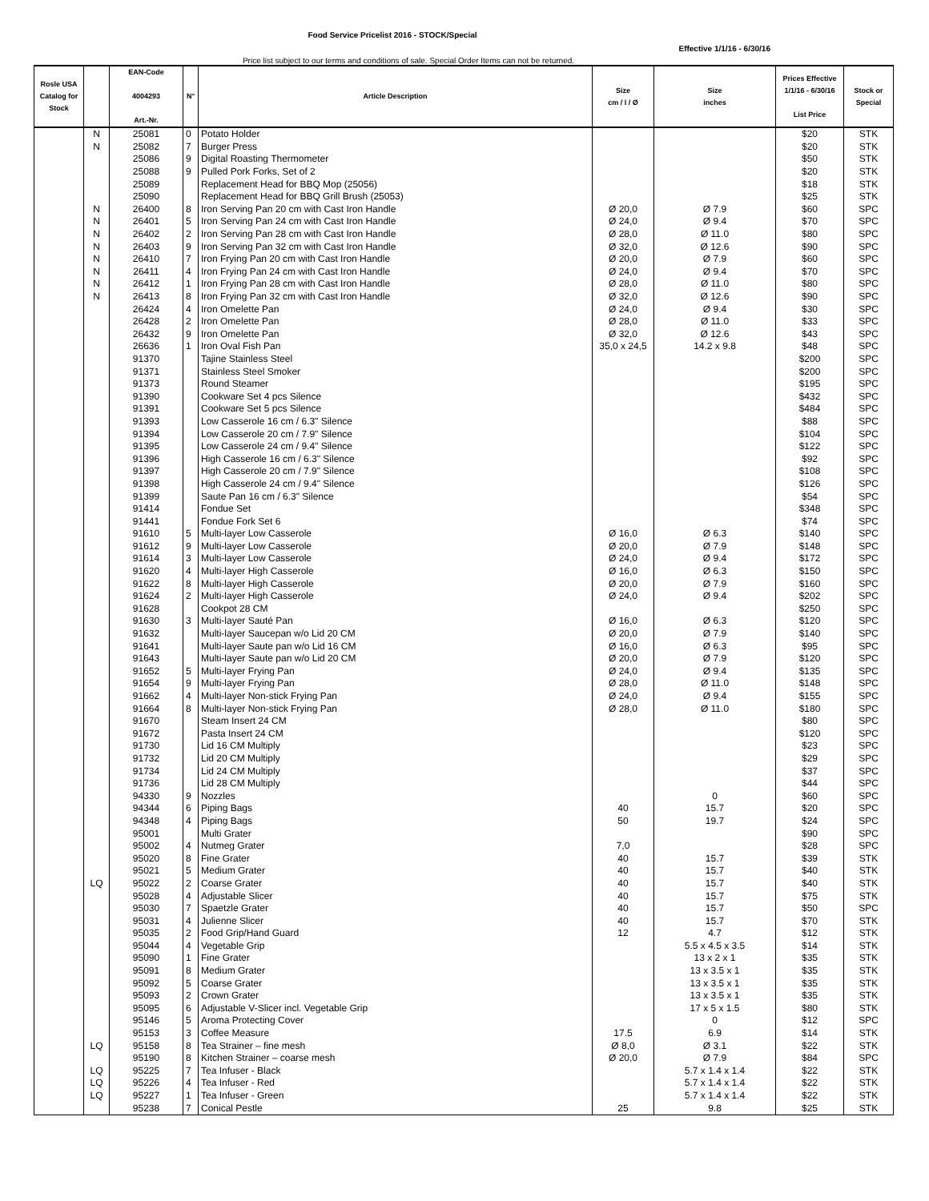Food Service Pricelist 2016 - STOCK/Special
Effective 1/1/16 - 6/30/16
Price list subject to our terms and conditions of sale. Special Order Items can not be returned.
| Rosle USA Catalog for Stock | | EAN-Code 4004293 Art.-Nr. | N° | Article Description | Size cm / l / Ø | Size inches | Prices Effective 1/1/16 - 6/30/16 List Price | Stock or Special |
| --- | --- | --- | --- | --- | --- | --- | --- | --- |
| | N | 25081 | 0 | Potato Holder | | | $20 | STK |
| | N | 25082 | 7 | Burger Press | | | $20 | STK |
| | | 25086 | 9 | Digital Roasting Thermometer | | | $50 | STK |
| | | 25088 | 9 | Pulled Pork Forks, Set of 2 | | | $20 | STK |
| | | 25089 | | Replacement Head for BBQ Mop (25056) | | | $18 | STK |
| | | 25090 | | Replacement Head for BBQ Grill Brush (25053) | | | $25 | STK |
| | N | 26400 | 8 | Iron Serving Pan 20 cm with Cast Iron Handle | Ø 20,0 | Ø 7.9 | $60 | SPC |
| | N | 26401 | 5 | Iron Serving Pan 24 cm with Cast Iron Handle | Ø 24,0 | Ø 9.4 | $70 | SPC |
| | N | 26402 | 2 | Iron Serving Pan 28 cm with Cast Iron Handle | Ø 28,0 | Ø 11.0 | $80 | SPC |
| | N | 26403 | 9 | Iron Serving Pan 32 cm with Cast Iron Handle | Ø 32,0 | Ø 12.6 | $90 | SPC |
| | N | 26410 | 7 | Iron Frying Pan 20 cm with Cast Iron Handle | Ø 20,0 | Ø 7.9 | $60 | SPC |
| | N | 26411 | 4 | Iron Frying Pan 24 cm with Cast Iron Handle | Ø 24,0 | Ø 9.4 | $70 | SPC |
| | N | 26412 | 1 | Iron Frying Pan 28 cm with Cast Iron Handle | Ø 28,0 | Ø 11.0 | $80 | SPC |
| | N | 26413 | 8 | Iron Frying Pan 32 cm with Cast Iron Handle | Ø 32,0 | Ø 12.6 | $90 | SPC |
| | | 26424 | 4 | Iron Omelette Pan | Ø 24,0 | Ø 9.4 | $30 | SPC |
| | | 26428 | 2 | Iron Omelette Pan | Ø 28,0 | Ø 11.0 | $33 | SPC |
| | | 26432 | 9 | Iron Omelette Pan | Ø 32,0 | Ø 12.6 | $43 | SPC |
| | | 26636 | 1 | Iron Oval Fish Pan | 35,0 x 24,5 | 14.2 x 9.8 | $48 | SPC |
| | | 91370 | | Tajine Stainless Steel | | | $200 | SPC |
| | | 91371 | | Stainless Steel Smoker | | | $200 | SPC |
| | | 91373 | | Round Steamer | | | $195 | SPC |
| | | 91390 | | Cookware Set 4 pcs Silence | | | $432 | SPC |
| | | 91391 | | Cookware Set 5 pcs Silence | | | $484 | SPC |
| | | 91393 | | Low Casserole 16 cm / 6.3" Silence | | | $88 | SPC |
| | | 91394 | | Low Casserole 20 cm / 7.9" Silence | | | $104 | SPC |
| | | 91395 | | Low Casserole 24 cm / 9.4" Silence | | | $122 | SPC |
| | | 91396 | | High Casserole 16 cm / 6.3" Silence | | | $92 | SPC |
| | | 91397 | | High Casserole 20 cm / 7.9" Silence | | | $108 | SPC |
| | | 91398 | | High Casserole 24 cm / 9.4" Silence | | | $126 | SPC |
| | | 91399 | | Saute Pan 16 cm / 6.3" Silence | | | $54 | SPC |
| | | 91414 | | Fondue Set | | | $348 | SPC |
| | | 91441 | | Fondue Fork Set 6 | | | $74 | SPC |
| | | 91610 | 5 | Multi-layer Low Casserole | Ø 16,0 | Ø 6.3 | $140 | SPC |
| | | 91612 | 9 | Multi-layer Low Casserole | Ø 20,0 | Ø 7.9 | $148 | SPC |
| | | 91614 | 3 | Multi-layer Low Casserole | Ø 24,0 | Ø 9.4 | $172 | SPC |
| | | 91620 | 4 | Multi-layer High Casserole | Ø 16,0 | Ø 6.3 | $150 | SPC |
| | | 91622 | 8 | Multi-layer High Casserole | Ø 20,0 | Ø 7.9 | $160 | SPC |
| | | 91624 | 2 | Multi-layer High Casserole | Ø 24,0 | Ø 9.4 | $202 | SPC |
| | | 91628 | | Cookpot 28 CM | | | $250 | SPC |
| | | 91630 | 3 | Multi-layer Sauté Pan | Ø 16,0 | Ø 6.3 | $120 | SPC |
| | | 91632 | | Multi-layer Saucepan w/o Lid 20 CM | Ø 20,0 | Ø 7.9 | $140 | SPC |
| | | 91641 | | Multi-layer Saute pan w/o Lid 16 CM | Ø 16,0 | Ø 6.3 | $95 | SPC |
| | | 91643 | | Multi-layer Saute pan w/o Lid 20 CM | Ø 20,0 | Ø 7.9 | $120 | SPC |
| | | 91652 | 5 | Multi-layer Frying Pan | Ø 24,0 | Ø 9.4 | $135 | SPC |
| | | 91654 | 9 | Multi-layer Frying Pan | Ø 28,0 | Ø 11.0 | $148 | SPC |
| | | 91662 | 4 | Multi-layer Non-stick Frying Pan | Ø 24,0 | Ø 9.4 | $155 | SPC |
| | | 91664 | 8 | Multi-layer Non-stick Frying Pan | Ø 28,0 | Ø 11.0 | $180 | SPC |
| | | 91670 | | Steam Insert 24 CM | | | $80 | SPC |
| | | 91672 | | Pasta Insert 24 CM | | | $120 | SPC |
| | | 91730 | | Lid 16 CM Multiply | | | $23 | SPC |
| | | 91732 | | Lid 20 CM Multiply | | | $29 | SPC |
| | | 91734 | | Lid 24 CM Multiply | | | $37 | SPC |
| | | 91736 | | Lid 28 CM Multiply | | | $44 | SPC |
| | | 94330 | 9 | Nozzles | | 0 | $60 | SPC |
| | | 94344 | 6 | Piping Bags | 40 | 15.7 | $20 | SPC |
| | | 94348 | 4 | Piping Bags | 50 | 19.7 | $24 | SPC |
| | | 95001 | | Multi Grater | | | $90 | SPC |
| | | 95002 | 4 | Nutmeg Grater | 7,0 | | $28 | SPC |
| | | 95020 | 8 | Fine Grater | 40 | 15.7 | $39 | STK |
| | | 95021 | 5 | Medium Grater | 40 | 15.7 | $40 | STK |
| | LQ | 95022 | 2 | Coarse Grater | 40 | 15.7 | $40 | STK |
| | | 95028 | 4 | Adjustable Slicer | 40 | 15.7 | $75 | STK |
| | | 95030 | 7 | Spaetzle Grater | 40 | 15.7 | $50 | SPC |
| | | 95031 | 4 | Julienne Slicer | 40 | 15.7 | $70 | STK |
| | | 95035 | 2 | Food Grip/Hand Guard | 12 | 4.7 | $12 | STK |
| | | 95044 | 4 | Vegetable Grip | | 5.5 x 4.5 x 3.5 | $14 | STK |
| | | 95090 | 1 | Fine Grater | | 13 x 2 x 1 | $35 | STK |
| | | 95091 | 8 | Medium Grater | | 13 x 3.5 x 1 | $35 | STK |
| | | 95092 | 5 | Coarse Grater | | 13 x 3.5 x 1 | $35 | STK |
| | | 95093 | 2 | Crown Grater | | 13 x 3.5 x 1 | $35 | STK |
| | | 95095 | 6 | Adjustable V-Slicer incl. Vegetable Grip | | 17 x 5 x 1.5 | $80 | STK |
| | | 95146 | 5 | Aroma Protecting Cover | | 0 | $12 | SPC |
| | | 95153 | 3 | Coffee Measure | 17.5 | 6.9 | $14 | STK |
| | LQ | 95158 | 8 | Tea Strainer – fine mesh | Ø 8,0 | Ø 3.1 | $22 | STK |
| | | 95190 | 8 | Kitchen Strainer – coarse mesh | Ø 20,0 | Ø 7.9 | $84 | SPC |
| | LQ | 95225 | 7 | Tea Infuser - Black | | 5.7 x 1.4 x 1.4 | $22 | STK |
| | LQ | 95226 | 4 | Tea Infuser - Red | | 5.7 x 1.4 x 1.4 | $22 | STK |
| | LQ | 95227 | 1 | Tea Infuser - Green | | 5.7 x 1.4 x 1.4 | $22 | STK |
| | | 95238 | 7 | Conical Pestle | 25 | 9.8 | $25 | STK |